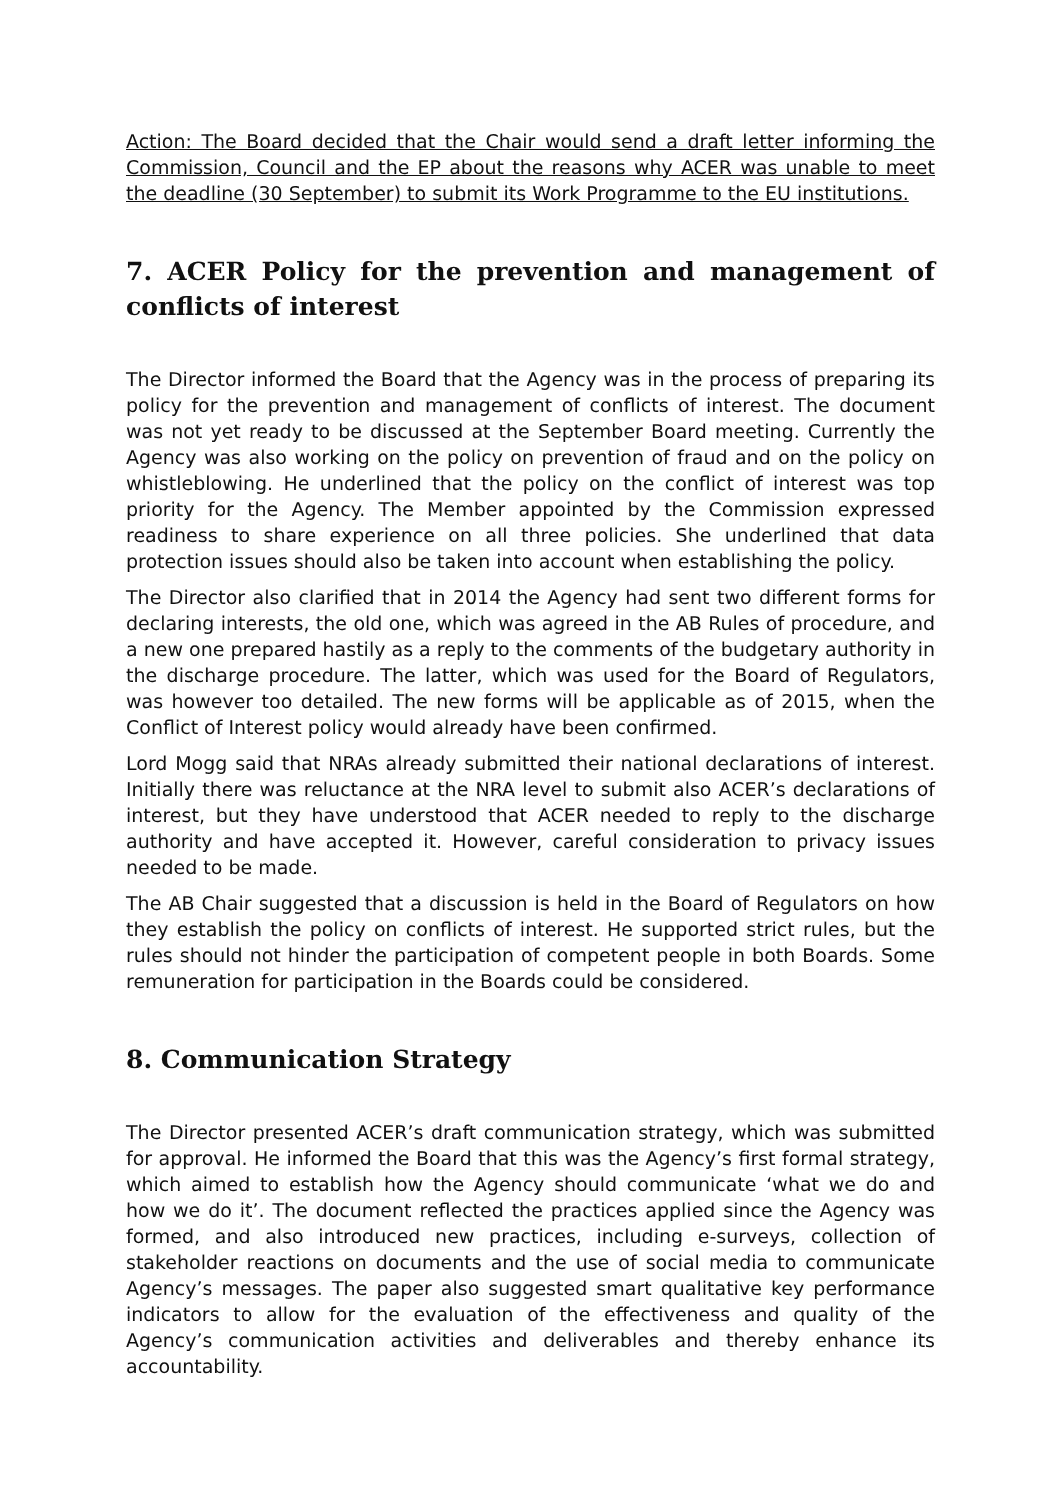Action: The Board decided that the Chair would send a draft letter informing the Commission, Council and the EP about the reasons why ACER was unable to meet the deadline (30 September) to submit its Work Programme to the EU institutions.
7. ACER Policy for the prevention and management of conflicts of interest
The Director informed the Board that the Agency was in the process of preparing its policy for the prevention and management of conflicts of interest. The document was not yet ready to be discussed at the September Board meeting. Currently the Agency was also working on the policy on prevention of fraud and on the policy on whistleblowing. He underlined that the policy on the conflict of interest was top priority for the Agency. The Member appointed by the Commission expressed readiness to share experience on all three policies. She underlined that data protection issues should also be taken into account when establishing the policy.
The Director also clarified that in 2014 the Agency had sent two different forms for declaring interests, the old one, which was agreed in the AB Rules of procedure, and a new one prepared hastily as a reply to the comments of the budgetary authority in the discharge procedure. The latter, which was used for the Board of Regulators, was however too detailed. The new forms will be applicable as of 2015, when the Conflict of Interest policy would already have been confirmed.
Lord Mogg said that NRAs already submitted their national declarations of interest. Initially there was reluctance at the NRA level to submit also ACER’s declarations of interest, but they have understood that ACER needed to reply to the discharge authority and have accepted it. However, careful consideration to privacy issues needed to be made.
The AB Chair suggested that a discussion is held in the Board of Regulators on how they establish the policy on conflicts of interest. He supported strict rules, but the rules should not hinder the participation of competent people in both Boards. Some remuneration for participation in the Boards could be considered.
8. Communication Strategy
The Director presented ACER’s draft communication strategy, which was submitted for approval. He informed the Board that this was the Agency’s first formal strategy, which aimed to establish how the Agency should communicate ‘what we do and how we do it’. The document reflected the practices applied since the Agency was formed, and also introduced new practices, including e-surveys, collection of stakeholder reactions on documents and the use of social media to communicate Agency’s messages. The paper also suggested smart qualitative key performance indicators to allow for the evaluation of the effectiveness and quality of the Agency’s communication activities and deliverables and thereby enhance its accountability.